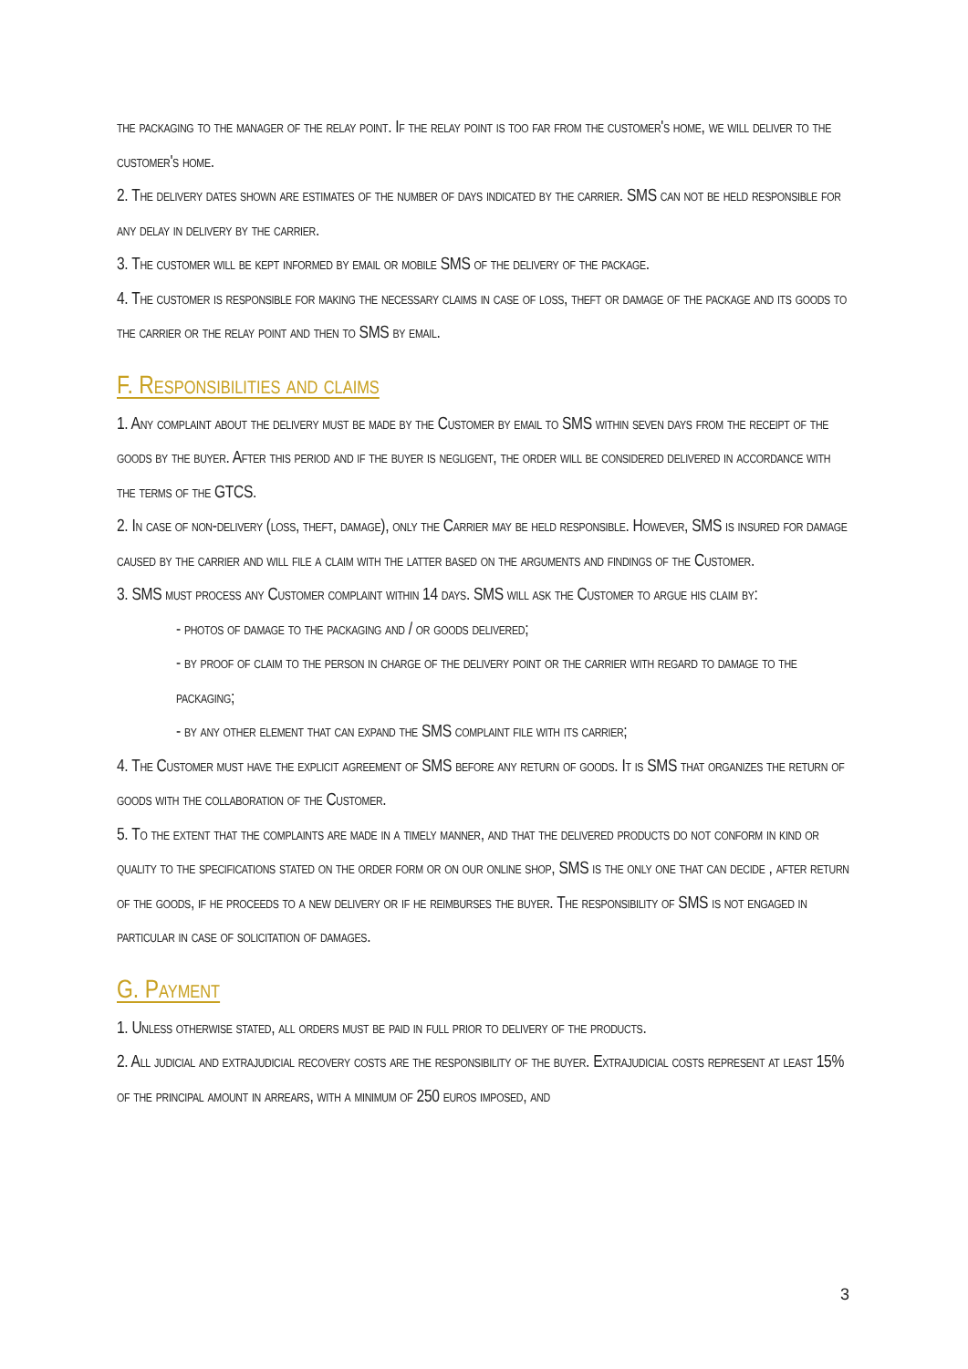the packaging to the manager of the relay point. If the relay point is too far from the customer's home, we will deliver to the customer's home.
2. The delivery dates shown are estimates of the number of days indicated by the carrier. SMS can not be held responsible for any delay in delivery by the carrier.
3. The customer will be kept informed by email or mobile SMS of the delivery of the package.
4. The customer is responsible for making the necessary claims in case of loss, theft or damage of the package and its goods to the carrier or the relay point and then to SMS by email.
F. Responsibilities and claims
1. Any complaint about the delivery must be made by the Customer by email to SMS within seven days from the receipt of the goods by the buyer. After this period and if the buyer is negligent, the order will be considered delivered in accordance with the terms of the GTCS.
2. In case of non-delivery (loss, theft, damage), only the Carrier may be held responsible. However, SMS is insured for damage caused by the carrier and will file a claim with the latter based on the arguments and findings of the Customer.
3. SMS must process any Customer complaint within 14 days. SMS will ask the Customer to argue his claim by:
- photos of damage to the packaging and / or goods delivered;
- by proof of claim to the person in charge of the delivery point or the carrier with regard to damage to the packaging;
- by any other element that can expand the SMS complaint file with its carrier;
4. The Customer must have the explicit agreement of SMS before any return of goods. It is SMS that organizes the return of goods with the collaboration of the Customer.
5. To the extent that the complaints are made in a timely manner, and that the delivered products do not conform in kind or quality to the specifications stated on the order form or on our online shop, SMS is the only one that can decide , after return of the goods, if he proceeds to a new delivery or if he reimburses the buyer. The responsibility of SMS is not engaged in particular in case of solicitation of damages.
G. Payment
1. Unless otherwise stated, all orders must be paid in full prior to delivery of the products.
2. All judicial and extrajudicial recovery costs are the responsibility of the buyer. Extrajudicial costs represent at least 15% of the principal amount in arrears, with a minimum of 250 euros imposed, and
3